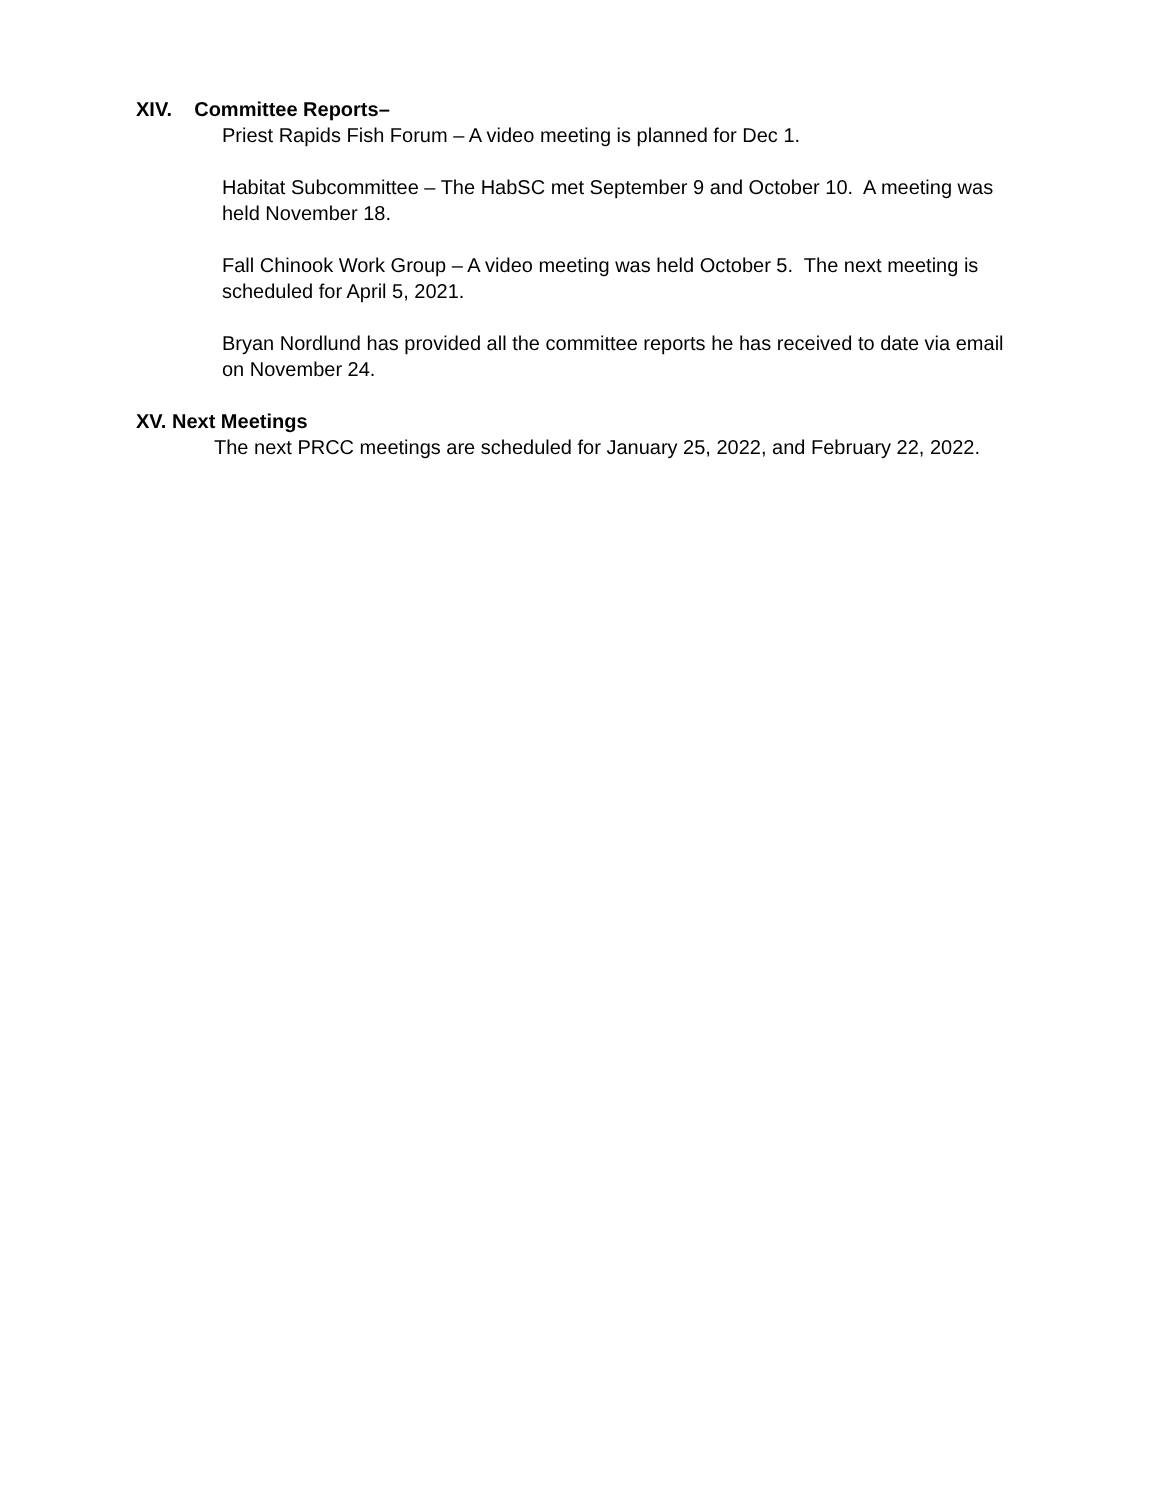XIV. Committee Reports–
Priest Rapids Fish Forum – A video meeting is planned for Dec 1.
Habitat Subcommittee – The HabSC met September 9 and October 10. A meeting was held November 18.
Fall Chinook Work Group – A video meeting was held October 5. The next meeting is scheduled for April 5, 2021.
Bryan Nordlund has provided all the committee reports he has received to date via email on November 24.
XV. Next Meetings
The next PRCC meetings are scheduled for January 25, 2022, and February 22, 2022.